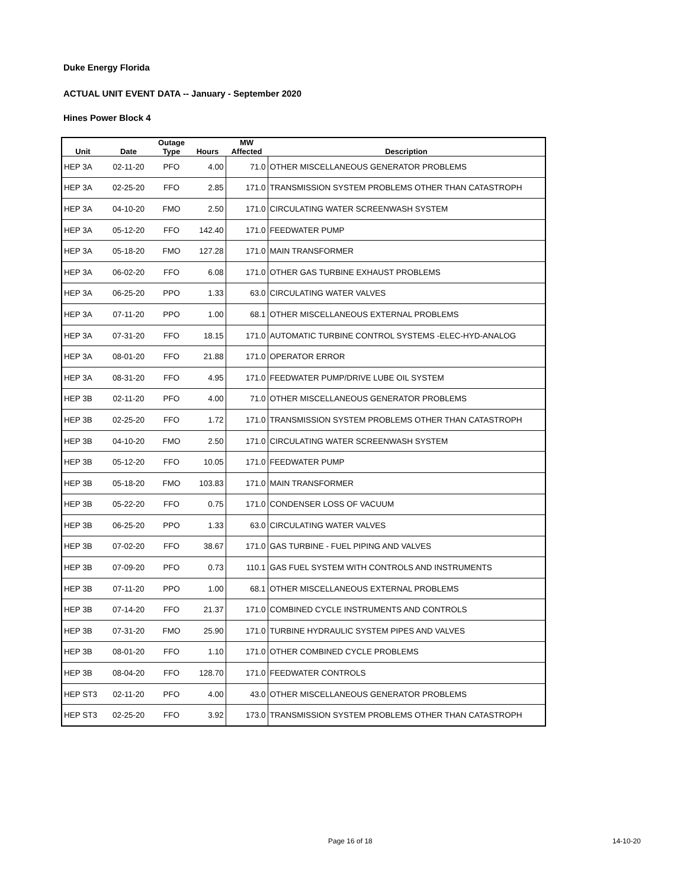Duke Energy Florida
ACTUAL UNIT EVENT DATA -- January - September 2020
Hines Power Block 4
| Unit | Date | Outage Type | Hours | MW Affected | Description |
| --- | --- | --- | --- | --- | --- |
| HEP 3A | 02-11-20 | PFO | 4.00 | 71.0 | OTHER MISCELLANEOUS GENERATOR PROBLEMS |
| HEP 3A | 02-25-20 | FFO | 2.85 | 171.0 | TRANSMISSION SYSTEM PROBLEMS OTHER THAN CATASTROPH |
| HEP 3A | 04-10-20 | FMO | 2.50 | 171.0 | CIRCULATING WATER SCREENWASH SYSTEM |
| HEP 3A | 05-12-20 | FFO | 142.40 | 171.0 | FEEDWATER PUMP |
| HEP 3A | 05-18-20 | FMO | 127.28 | 171.0 | MAIN TRANSFORMER |
| HEP 3A | 06-02-20 | FFO | 6.08 | 171.0 | OTHER GAS TURBINE EXHAUST PROBLEMS |
| HEP 3A | 06-25-20 | PPO | 1.33 | 63.0 | CIRCULATING WATER VALVES |
| HEP 3A | 07-11-20 | PPO | 1.00 | 68.1 | OTHER MISCELLANEOUS EXTERNAL PROBLEMS |
| HEP 3A | 07-31-20 | FFO | 18.15 | 171.0 | AUTOMATIC TURBINE CONTROL SYSTEMS -ELEC-HYD-ANALOG |
| HEP 3A | 08-01-20 | FFO | 21.88 | 171.0 | OPERATOR ERROR |
| HEP 3A | 08-31-20 | FFO | 4.95 | 171.0 | FEEDWATER PUMP/DRIVE LUBE OIL SYSTEM |
| HEP 3B | 02-11-20 | PFO | 4.00 | 71.0 | OTHER MISCELLANEOUS GENERATOR PROBLEMS |
| HEP 3B | 02-25-20 | FFO | 1.72 | 171.0 | TRANSMISSION SYSTEM PROBLEMS OTHER THAN CATASTROPH |
| HEP 3B | 04-10-20 | FMO | 2.50 | 171.0 | CIRCULATING WATER SCREENWASH SYSTEM |
| HEP 3B | 05-12-20 | FFO | 10.05 | 171.0 | FEEDWATER PUMP |
| HEP 3B | 05-18-20 | FMO | 103.83 | 171.0 | MAIN TRANSFORMER |
| HEP 3B | 05-22-20 | FFO | 0.75 | 171.0 | CONDENSER LOSS OF VACUUM |
| HEP 3B | 06-25-20 | PPO | 1.33 | 63.0 | CIRCULATING WATER VALVES |
| HEP 3B | 07-02-20 | FFO | 38.67 | 171.0 | GAS TURBINE - FUEL PIPING AND VALVES |
| HEP 3B | 07-09-20 | PFO | 0.73 | 110.1 | GAS FUEL SYSTEM WITH CONTROLS AND INSTRUMENTS |
| HEP 3B | 07-11-20 | PPO | 1.00 | 68.1 | OTHER MISCELLANEOUS EXTERNAL PROBLEMS |
| HEP 3B | 07-14-20 | FFO | 21.37 | 171.0 | COMBINED CYCLE INSTRUMENTS AND CONTROLS |
| HEP 3B | 07-31-20 | FMO | 25.90 | 171.0 | TURBINE HYDRAULIC SYSTEM PIPES AND VALVES |
| HEP 3B | 08-01-20 | FFO | 1.10 | 171.0 | OTHER COMBINED CYCLE PROBLEMS |
| HEP 3B | 08-04-20 | FFO | 128.70 | 171.0 | FEEDWATER CONTROLS |
| HEP ST3 | 02-11-20 | PFO | 4.00 | 43.0 | OTHER MISCELLANEOUS GENERATOR PROBLEMS |
| HEP ST3 | 02-25-20 | FFO | 3.92 | 173.0 | TRANSMISSION SYSTEM PROBLEMS OTHER THAN CATASTROPH |
Page 16 of 18 14-10-20